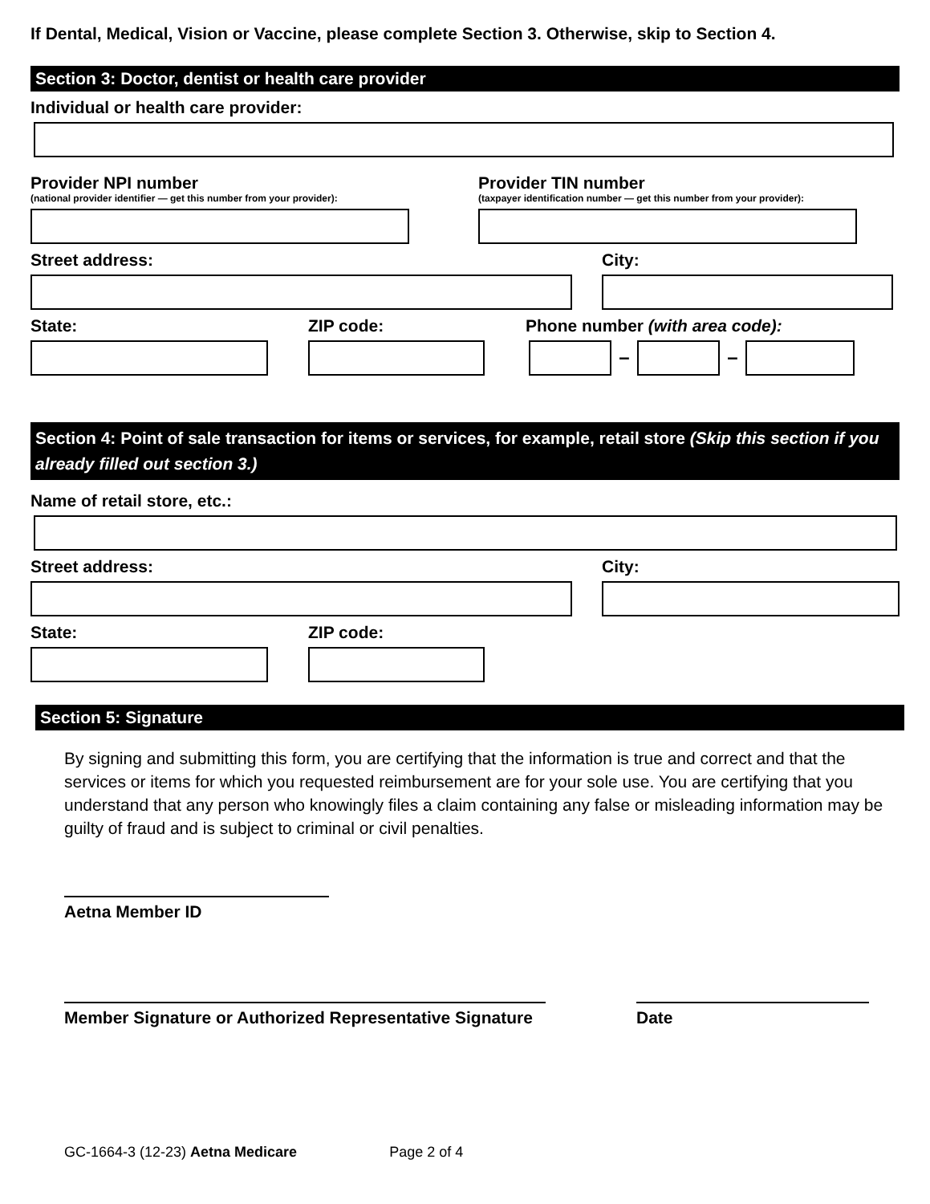If Dental, Medical, Vision or Vaccine, please complete Section 3. Otherwise, skip to Section 4.
Section 3: Doctor, dentist or health care provider
Individual or health care provider:
Provider NPI number
(national provider identifier — get this number from your provider):
Provider TIN number
(taxpayer identification number — get this number from your provider):
Street address: City:
State: ZIP code: Phone number (with area code):
– –
Section 4: Point of sale transaction for items or services, for example, retail store (Skip this section if you already filled out section 3.)
Name of retail store, etc.:
Street address: City:
State: ZIP code:
Section 5: Signature
By signing and submitting this form, you are certifying that the information is true and correct and that the services or items for which you requested reimbursement are for your sole use. You are certifying that you understand that any person who knowingly files a claim containing any false or misleading information may be guilty of fraud and is subject to criminal or civil penalties.
Aetna Member ID
Member Signature or Authorized Representative Signature Date
GC-1664-3 (12-23) Aetna Medicare Page 2 of 4